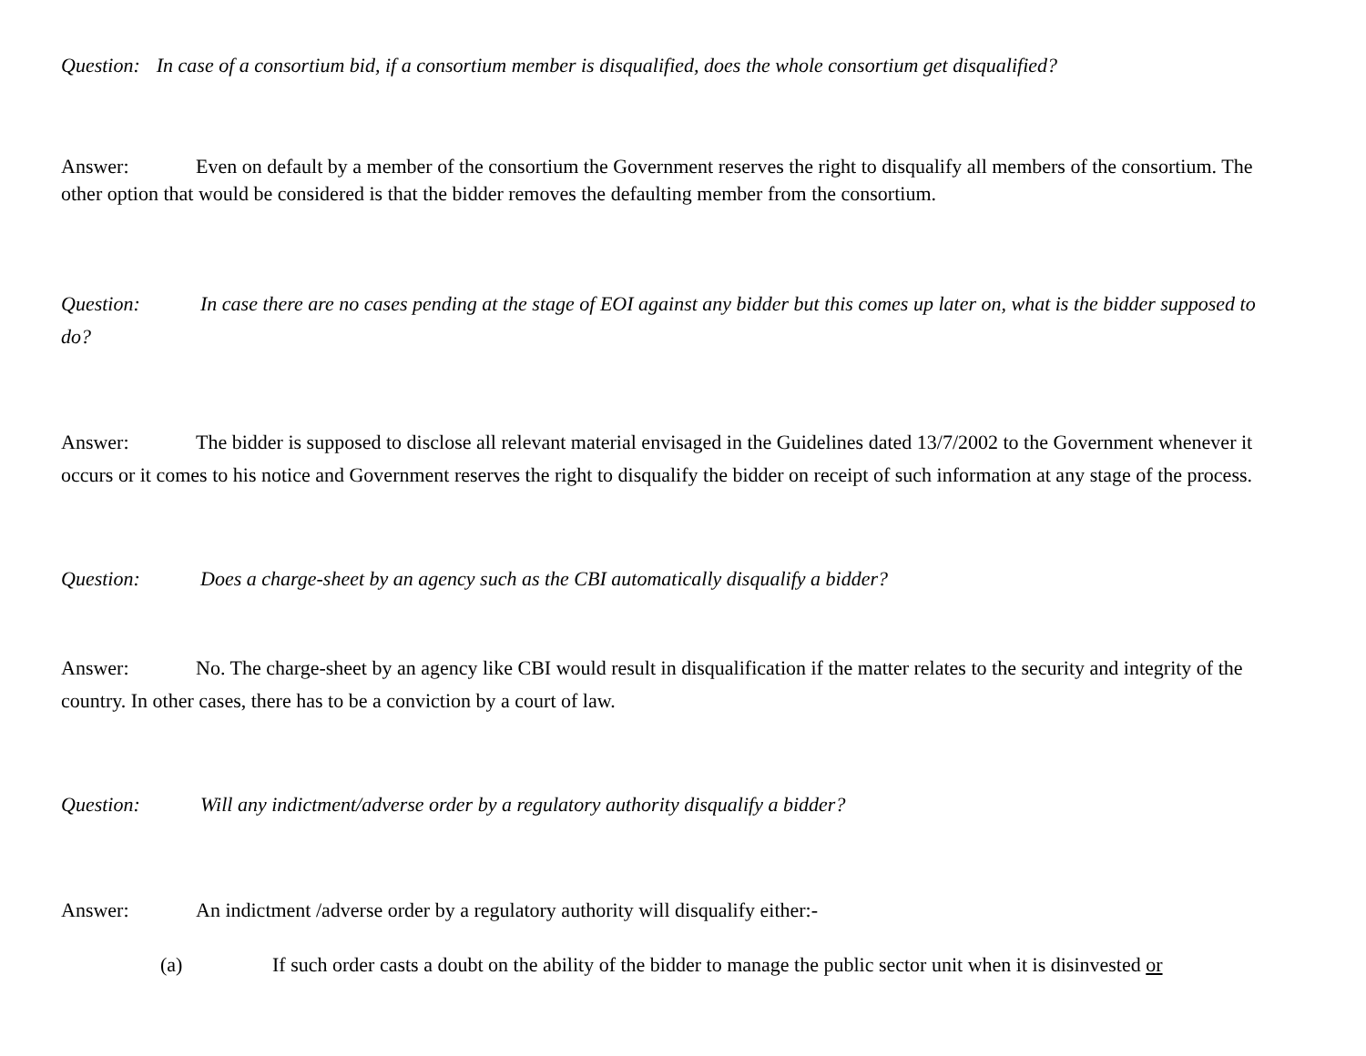Question: In case of a consortium bid, if a consortium member is disqualified, does the whole consortium get disqualified?
Answer: Even on default by a member of the consortium the Government reserves the right to disqualify all members of the consortium. The other option that would be considered is that the bidder removes the defaulting member from the consortium.
Question: In case there are no cases pending at the stage of EOI against any bidder but this comes up later on, what is the bidder supposed to do?
Answer: The bidder is supposed to disclose all relevant material envisaged in the Guidelines dated 13/7/2002 to the Government whenever it occurs or it comes to his notice and Government reserves the right to disqualify the bidder on receipt of such information at any stage of the process.
Question: Does a charge-sheet by an agency such as the CBI automatically disqualify a bidder?
Answer: No. The charge-sheet by an agency like CBI would result in disqualification if the matter relates to the security and integrity of the country. In other cases, there has to be a conviction by a court of law.
Question: Will any indictment/adverse order by a regulatory authority disqualify a bidder?
Answer: An indictment /adverse order by a regulatory authority will disqualify either:-
(a) If such order casts a doubt on the ability of the bidder to manage the public sector unit when it is disinvested or